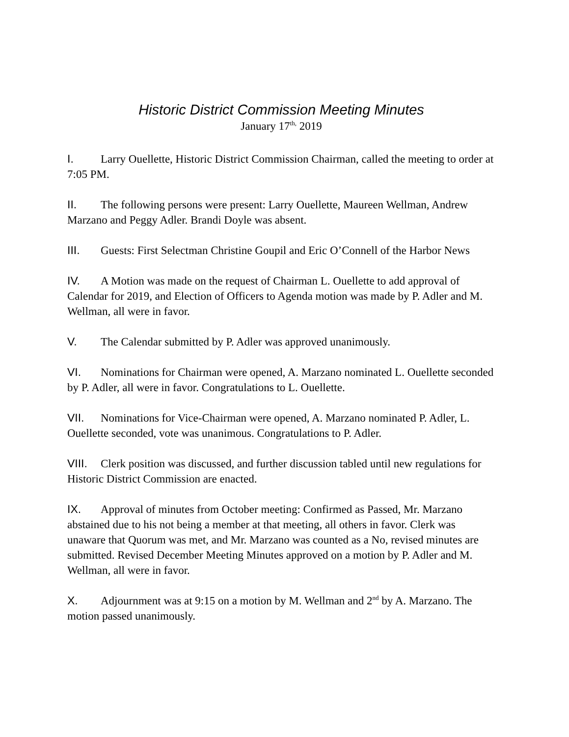Historic District Commission Meeting Minutes
January 17<sup>th,</sup> 2019
I. Larry Ouellette, Historic District Commission Chairman, called the meeting to order at 7:05 PM.
II. The following persons were present: Larry Ouellette, Maureen Wellman, Andrew Marzano and Peggy Adler. Brandi Doyle was absent.
III. Guests: First Selectman Christine Goupil and Eric O’Connell of the Harbor News
IV. A Motion was made on the request of Chairman L. Ouellette to add approval of Calendar for 2019, and Election of Officers to Agenda motion was made by P. Adler and M. Wellman, all were in favor.
V. The Calendar submitted by P. Adler was approved unanimously.
VI. Nominations for Chairman were opened, A. Marzano nominated L. Ouellette seconded by P. Adler, all were in favor. Congratulations to L. Ouellette.
VII. Nominations for Vice-Chairman were opened, A. Marzano nominated P. Adler, L. Ouellette seconded, vote was unanimous. Congratulations to P. Adler.
VIII. Clerk position was discussed, and further discussion tabled until new regulations for Historic District Commission are enacted.
IX. Approval of minutes from October meeting: Confirmed as Passed, Mr. Marzano abstained due to his not being a member at that meeting, all others in favor. Clerk was unaware that Quorum was met, and Mr. Marzano was counted as a No, revised minutes are submitted. Revised December Meeting Minutes approved on a motion by P. Adler and M. Wellman, all were in favor.
X. Adjournment was at 9:15 on a motion by M. Wellman and 2<sup>nd</sup> by A. Marzano. The motion passed unanimously.